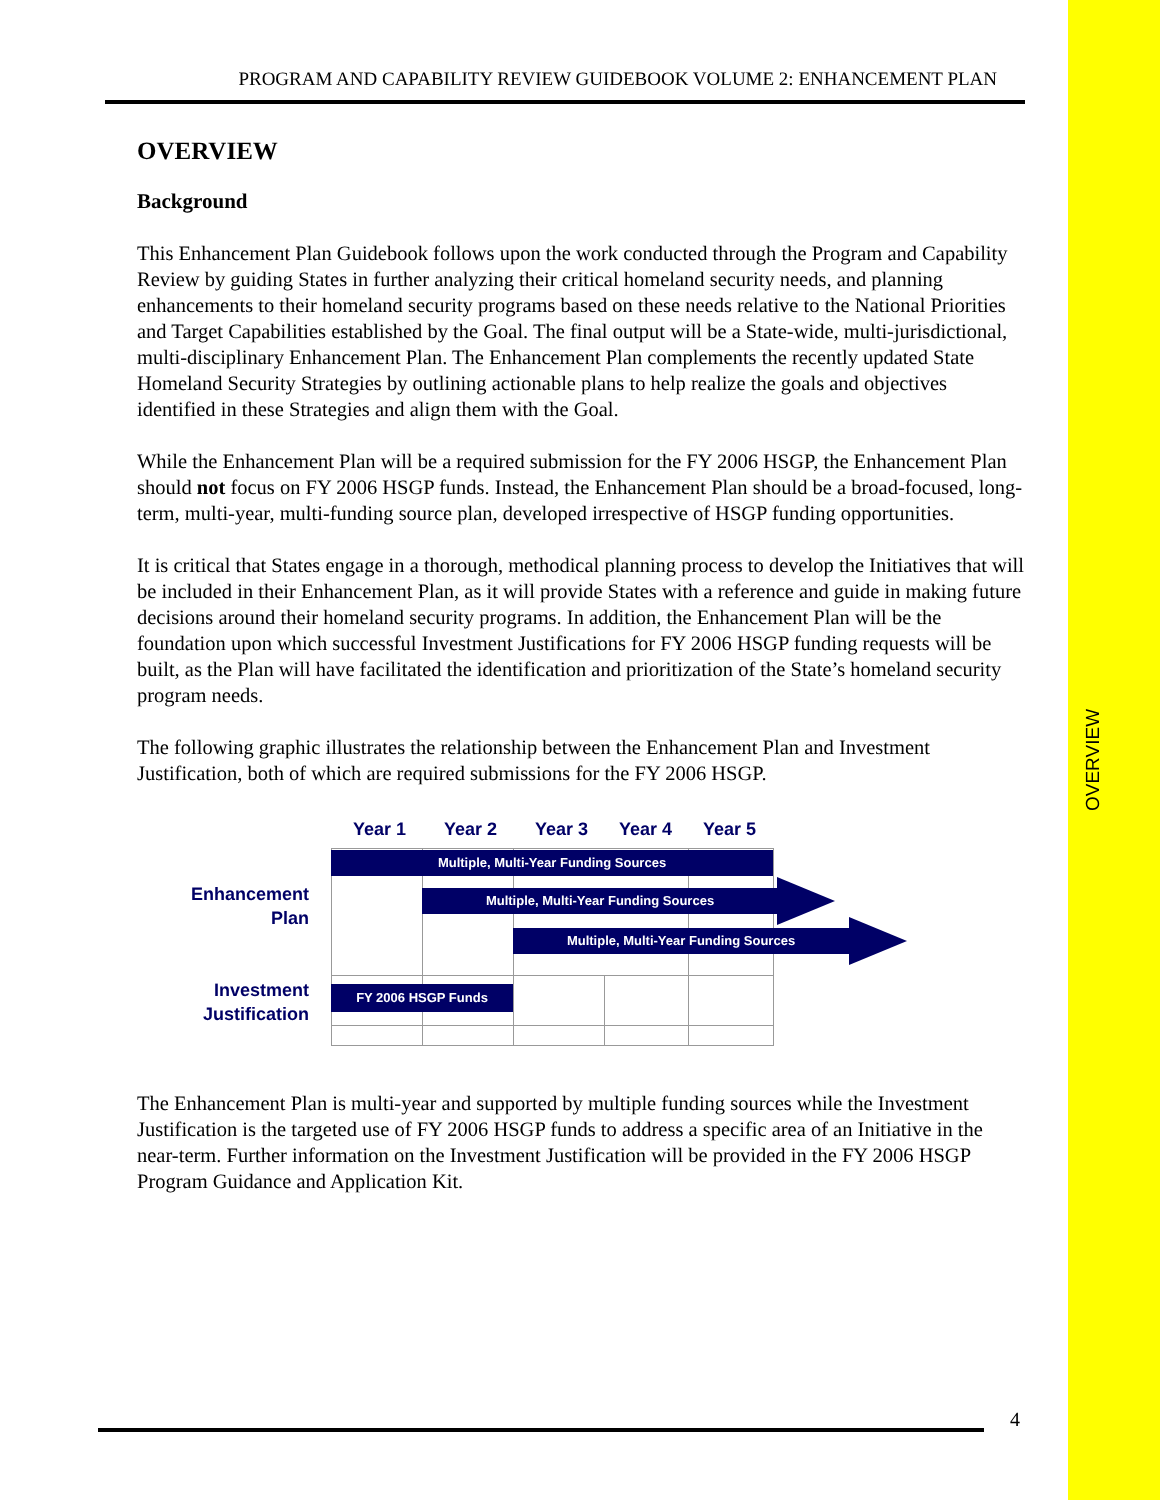OVERVIEW
PROGRAM AND CAPABILITY REVIEW GUIDEBOOK VOLUME 2: ENHANCEMENT PLAN
OVERVIEW
Background
This Enhancement Plan Guidebook follows upon the work conducted through the Program and Capability Review by guiding States in further analyzing their critical homeland security needs, and planning enhancements to their homeland security programs based on these needs relative to the National Priorities and Target Capabilities established by the Goal. The final output will be a State-wide, multi-jurisdictional, multi-disciplinary Enhancement Plan. The Enhancement Plan complements the recently updated State Homeland Security Strategies by outlining actionable plans to help realize the goals and objectives identified in these Strategies and align them with the Goal.
While the Enhancement Plan will be a required submission for the FY 2006 HSGP, the Enhancement Plan should not focus on FY 2006 HSGP funds. Instead, the Enhancement Plan should be a broad-focused, long-term, multi-year, multi-funding source plan, developed irrespective of HSGP funding opportunities.
It is critical that States engage in a thorough, methodical planning process to develop the Initiatives that will be included in their Enhancement Plan, as it will provide States with a reference and guide in making future decisions around their homeland security programs. In addition, the Enhancement Plan will be the foundation upon which successful Investment Justifications for FY 2006 HSGP funding requests will be built, as the Plan will have facilitated the identification and prioritization of the State’s homeland security program needs.
The following graphic illustrates the relationship between the Enhancement Plan and Investment Justification, both of which are required submissions for the FY 2006 HSGP.
Year 1 Year 2 Year 3 Year 4 Year 5
Enhancement
Plan
Investment
Justification
Multiple, Multi-Year Funding Sources
Multiple, Multi-Year Funding Sources
Multiple, Multi-Year Funding Sources
FY 2006 HSGP Funds
The Enhancement Plan is multi-year and supported by multiple funding sources while the Investment Justification is the targeted use of FY 2006 HSGP funds to address a specific area of an Initiative in the near-term. Further information on the Investment Justification will be provided in the FY 2006 HSGP Program Guidance and Application Kit.
4